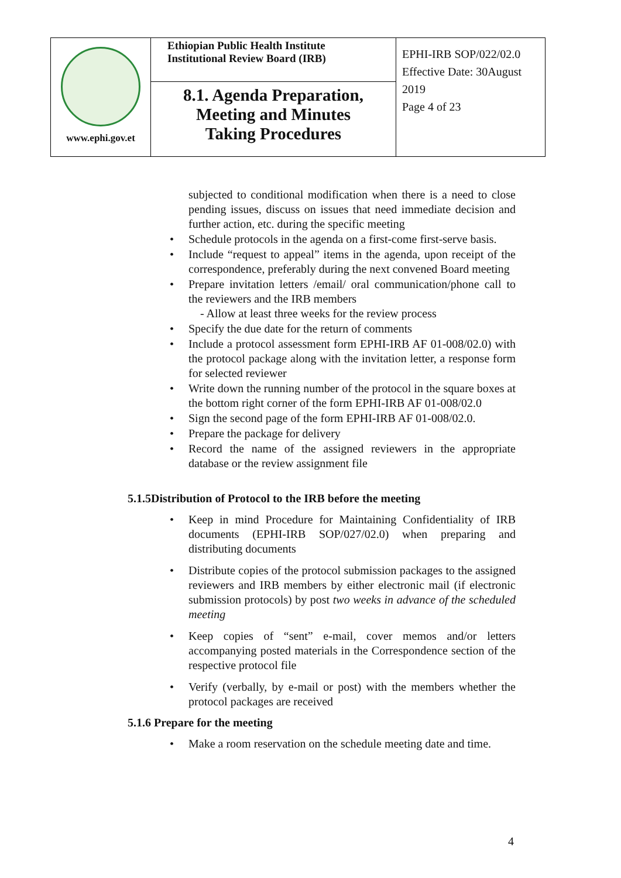| www.ephi.gov.et | Ethiopian Public Health Institute Institutional Review Board (IRB) | EPHI-IRB SOP/022/02.0 Effective Date: 30August 2019 Page 4 of 23 |
| | 8.1. Agenda Preparation, Meeting and Minutes Taking Procedures | |
subjected to conditional modification when there is a need to close pending issues, discuss on issues that need immediate decision and further action, etc. during the specific meeting
Schedule protocols in the agenda on a first-come first-serve basis.
Include “request to appeal” items in the agenda, upon receipt of the correspondence, preferably during the next convened Board meeting
Prepare invitation letters /email/ oral communication/phone call to the reviewers and the IRB members
- Allow at least three weeks for the review process
Specify the due date for the return of comments
Include a protocol assessment form EPHI-IRB AF 01-008/02.0) with the protocol package along with the invitation letter, a response form for selected reviewer
Write down the running number of the protocol in the square boxes at the bottom right corner of the form EPHI-IRB AF 01-008/02.0
Sign the second page of the form EPHI-IRB AF 01-008/02.0.
Prepare the package for delivery
Record the name of the assigned reviewers in the appropriate database or the review assignment file
5.1.5Distribution of Protocol to the IRB before the meeting
Keep in mind Procedure for Maintaining Confidentiality of IRB documents (EPHI-IRB SOP/027/02.0) when preparing and distributing documents
Distribute copies of the protocol submission packages to the assigned reviewers and IRB members by either electronic mail (if electronic submission protocols) by post two weeks in advance of the scheduled meeting
Keep copies of “sent” e-mail, cover memos and/or letters accompanying posted materials in the Correspondence section of the respective protocol file
Verify (verbally, by e-mail or post) with the members whether the protocol packages are received
5.1.6 Prepare for the meeting
Make a room reservation on the schedule meeting date and time.
4